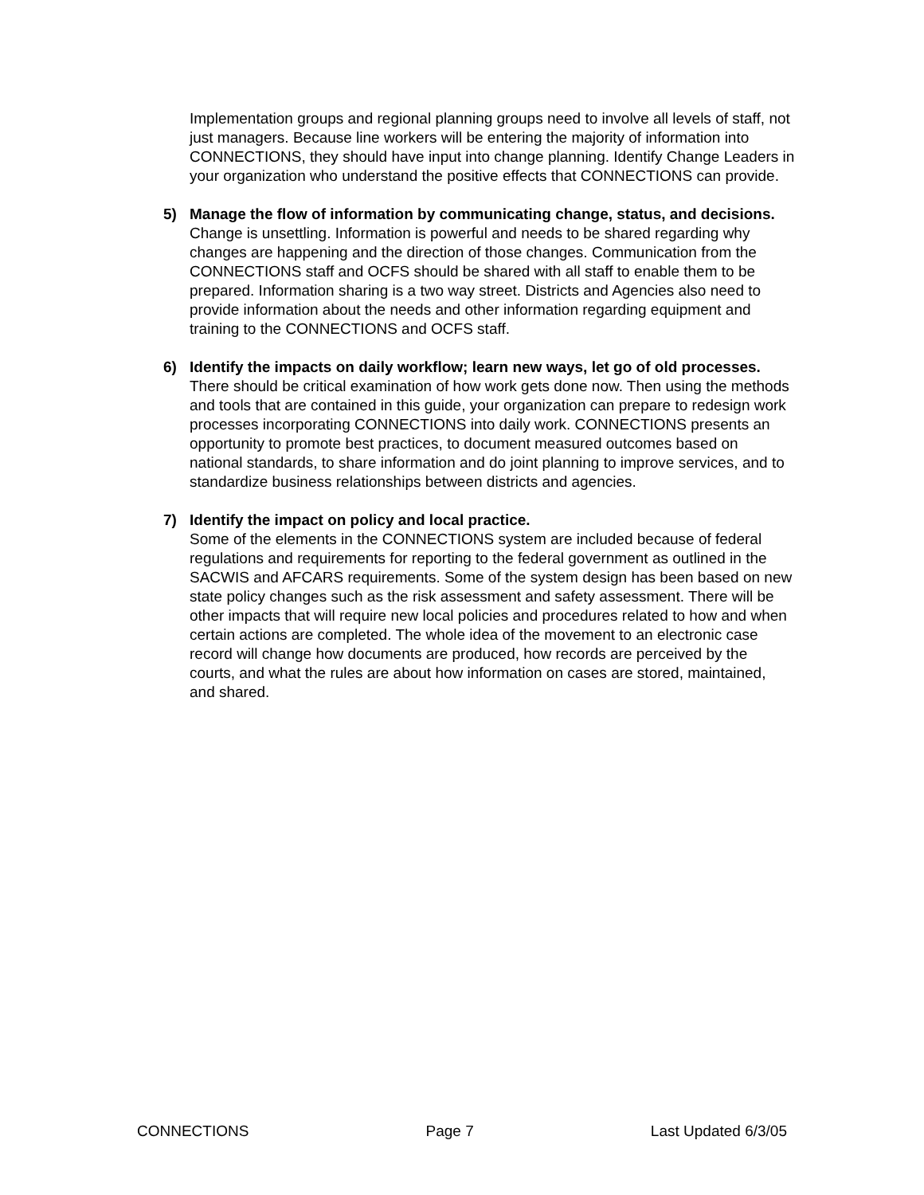Implementation groups and regional planning groups need to involve all levels of staff, not just managers. Because line workers will be entering the majority of information into CONNECTIONS, they should have input into change planning. Identify Change Leaders in your organization who understand the positive effects that CONNECTIONS can provide.
5) Manage the flow of information by communicating change, status, and decisions.
Change is unsettling. Information is powerful and needs to be shared regarding why changes are happening and the direction of those changes. Communication from the CONNECTIONS staff and OCFS should be shared with all staff to enable them to be prepared. Information sharing is a two way street. Districts and Agencies also need to provide information about the needs and other information regarding equipment and training to the CONNECTIONS and OCFS staff.
6) Identify the impacts on daily workflow; learn new ways, let go of old processes.
There should be critical examination of how work gets done now. Then using the methods and tools that are contained in this guide, your organization can prepare to redesign work processes incorporating CONNECTIONS into daily work. CONNECTIONS presents an opportunity to promote best practices, to document measured outcomes based on national standards, to share information and do joint planning to improve services, and to standardize business relationships between districts and agencies.
7) Identify the impact on policy and local practice.
Some of the elements in the CONNECTIONS system are included because of federal regulations and requirements for reporting to the federal government as outlined in the SACWIS and AFCARS requirements. Some of the system design has been based on new state policy changes such as the risk assessment and safety assessment. There will be other impacts that will require new local policies and procedures related to how and when certain actions are completed. The whole idea of the movement to an electronic case record will change how documents are produced, how records are perceived by the courts, and what the rules are about how information on cases are stored, maintained, and shared.
CONNECTIONS Page 7 Last Updated 6/3/05